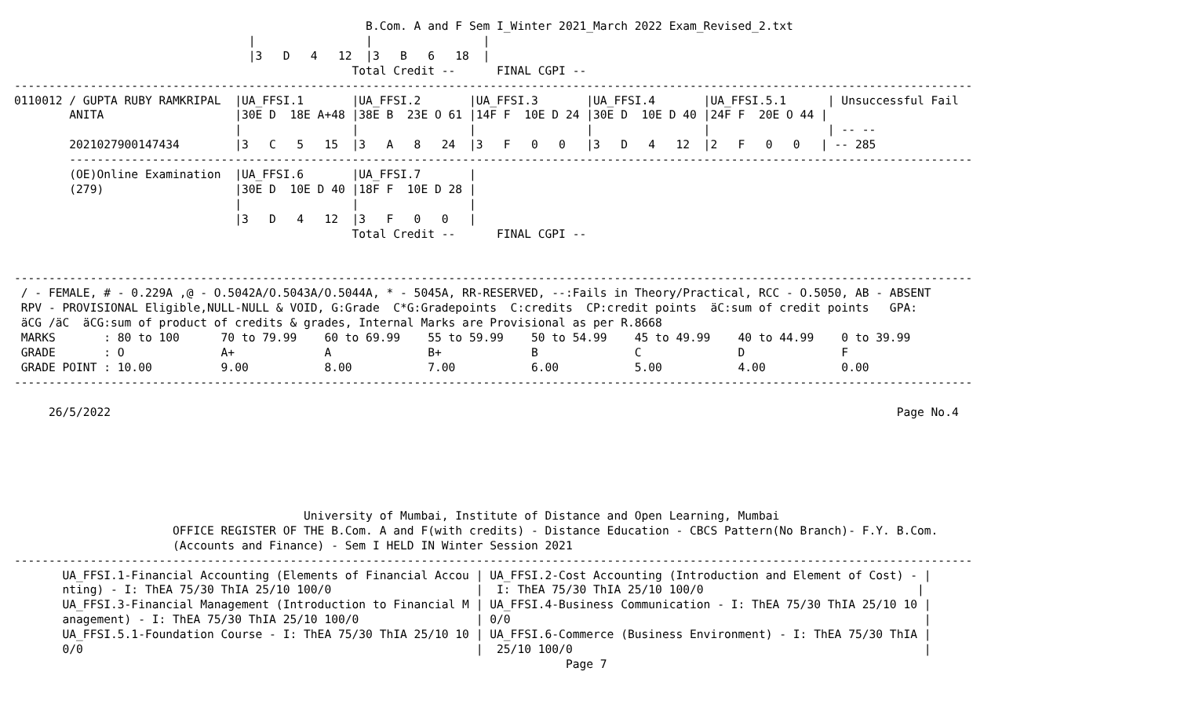B.Com. A and F Sem I_Winter 2021_March 2022 Exam_Revised_2.txt
                                  |                |                |
                                  |3   D   4   12  |3   B   6   18  |
                                                 Total Credit --      FINAL CGPI --
-------------------------------------------------------------------------------------------------------------------------------------------
0110012 / GUPTA RUBY RAMKRIPAL  |UA_FFSI.1       |UA_FFSI.2       |UA_FFSI.3       |UA_FFSI.4       |UA_FFSI.5.1      | Unsuccessful Fail
        ANITA                   |30E D  18E A+48 |38E B  23E O 61 |14F F  10E D 24 |30E D  10E D 40 |24F F  20E O 44 |
                                |                |                |                |                |                 | -- --
        2021027900147434        |3   C   5   15  |3   A   8   24  |3   F   0   0   |3   D   4   12  |2   F   0   0   | -- 285
        -----------------------------------------------------------------------------------------------------------------------------------
        (OE)Online Examination  |UA_FFSI.6       |UA_FFSI.7       |
        (279)                   |30E D  10E D 40 |18F F  10E D 28 |
                                |                |                |
                                |3   D   4   12  |3   F   0   0   |
                                                 Total Credit --      FINAL CGPI --


-------------------------------------------------------------------------------------------------------------------------------------------
 / - FEMALE, # - 0.229A ,@ - O.5042A/O.5043A/O.5044A, * - 5045A, RR-RESERVED, --:Fails in Theory/Practical, RCC - O.5050, AB - ABSENT
 RPV - PROVISIONAL Eligible,NULL-NULL & VOID, G:Grade  C*G:Gradepoints  C:credits  CP:credit points  äC:sum of credit points   GPA:
 äCG /äC  äCG:sum of product of credits & grades, Internal Marks are Provisional as per R.8668
 MARKS       : 80 to 100      70 to 79.99    60 to 69.99    55 to 59.99    50 to 54.99    45 to 49.99    40 to 44.99    0 to 39.99
 GRADE       : O              A+             A              B+             B              C              D              F
 GRADE POINT : 10.00          9.00           8.00           7.00           6.00           5.00           4.00           0.00
-------------------------------------------------------------------------------------------------------------------------------------------

     26/5/2022                                                                                                                  Page No.4






                                          University of Mumbai, Institute of Distance and Open Learning, Mumbai
                       OFFICE REGISTER OF THE B.Com. A and F(with credits) - Distance Education - CBCS Pattern(No Branch)- F.Y. B.Com.
                       (Accounts and Finance) - Sem I HELD IN Winter Session 2021
-------------------------------------------------------------------------------------------------------------------------------------------
       UA_FFSI.1-Financial Accounting (Elements of Financial Accou | UA_FFSI.2-Cost Accounting (Introduction and Element of Cost) - |
       nting) - I: ThEA 75/30 ThIA 25/10 100/0                     |  I: ThEA 75/30 ThIA 25/10 100/0                               |
       UA_FFSI.3-Financial Management (Introduction to Financial M | UA_FFSI.4-Business Communication - I: ThEA 75/30 ThIA 25/10 10 |
       anagement) - I: ThEA 75/30 ThIA 25/10 100/0                 | 0/0                                                            |
       UA_FFSI.5.1-Foundation Course - I: ThEA 75/30 ThIA 25/10 10 | UA_FFSI.6-Commerce (Business Environment) - I: ThEA 75/30 ThIA |
       0/0                                                         |  25/10 100/0                                                   |
                                                                                Page 7